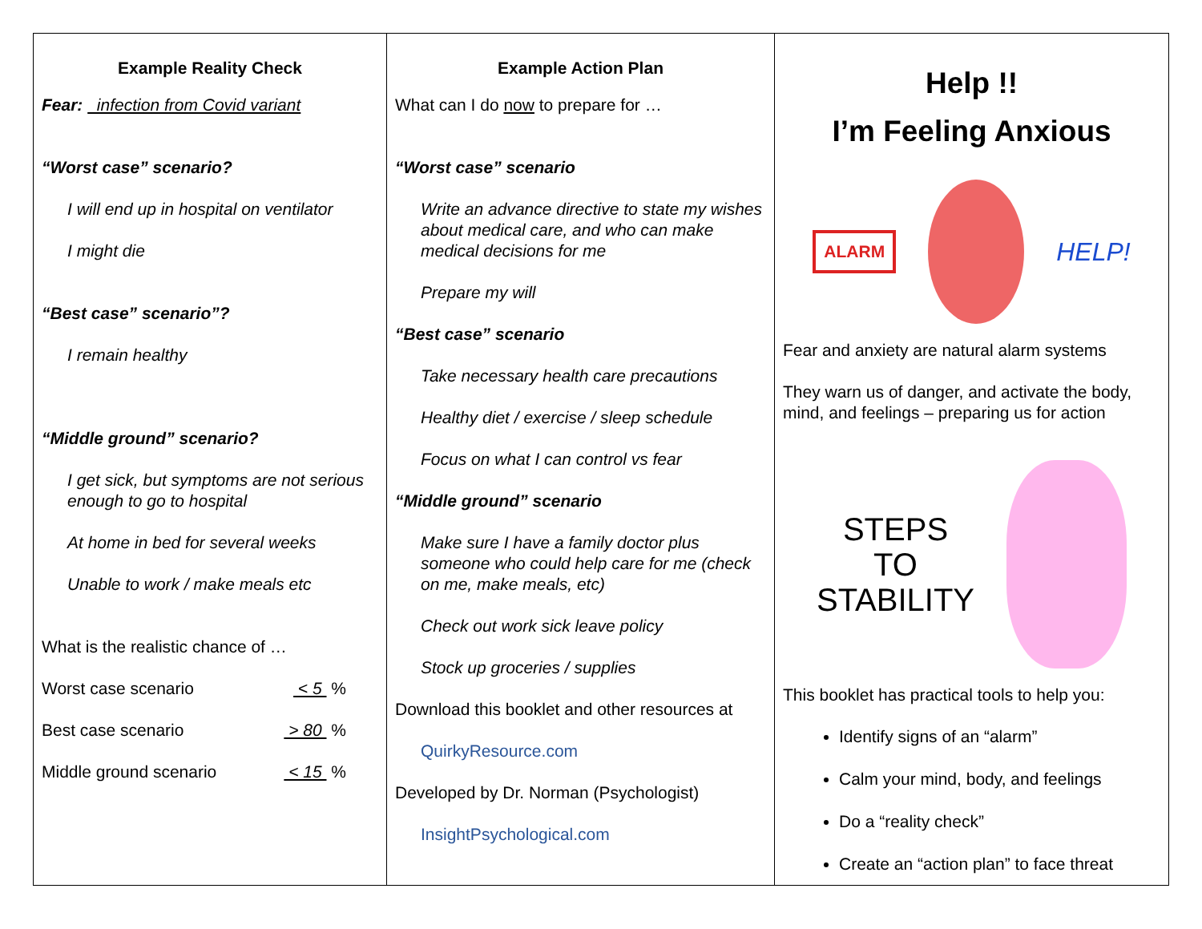Example Reality Check
Fear: infection from Covid variant
“Worst case” scenario?
I will end up in hospital on ventilator
I might die
“Best case” scenario”?
I remain healthy
“Middle ground” scenario?
I get sick, but symptoms are not serious enough to go to hospital
At home in bed for several weeks
Unable to work / make meals etc
What is the realistic chance of …
Worst case scenario < 5 %
Best case scenario > 80 %
Middle ground scenario < 15 %
Example Action Plan
What can I do now to prepare for …
“Worst case” scenario
Write an advance directive to state my wishes about medical care, and who can make medical decisions for me
Prepare my will
“Best case” scenario
Take necessary health care precautions
Healthy diet / exercise / sleep schedule
Focus on what I can control vs fear
“Middle ground” scenario
Make sure I have a family doctor plus someone who could help care for me (check on me, make meals, etc)
Check out work sick leave policy
Stock up groceries / supplies
Download this booklet and other resources at
QuirkyResource.com
Developed by Dr. Norman (Psychologist)
InsightPsychological.com
Help !!
I’m Feeling Anxious
ALARM
HELP!
Fear and anxiety are natural alarm systems
They warn us of danger, and activate the body, mind, and feelings – preparing us for action
STEPS
TO
STABILITY
This booklet has practical tools to help you:
Identify signs of an “alarm”
Calm your mind, body, and feelings
Do a “reality check”
Create an “action plan” to face threat